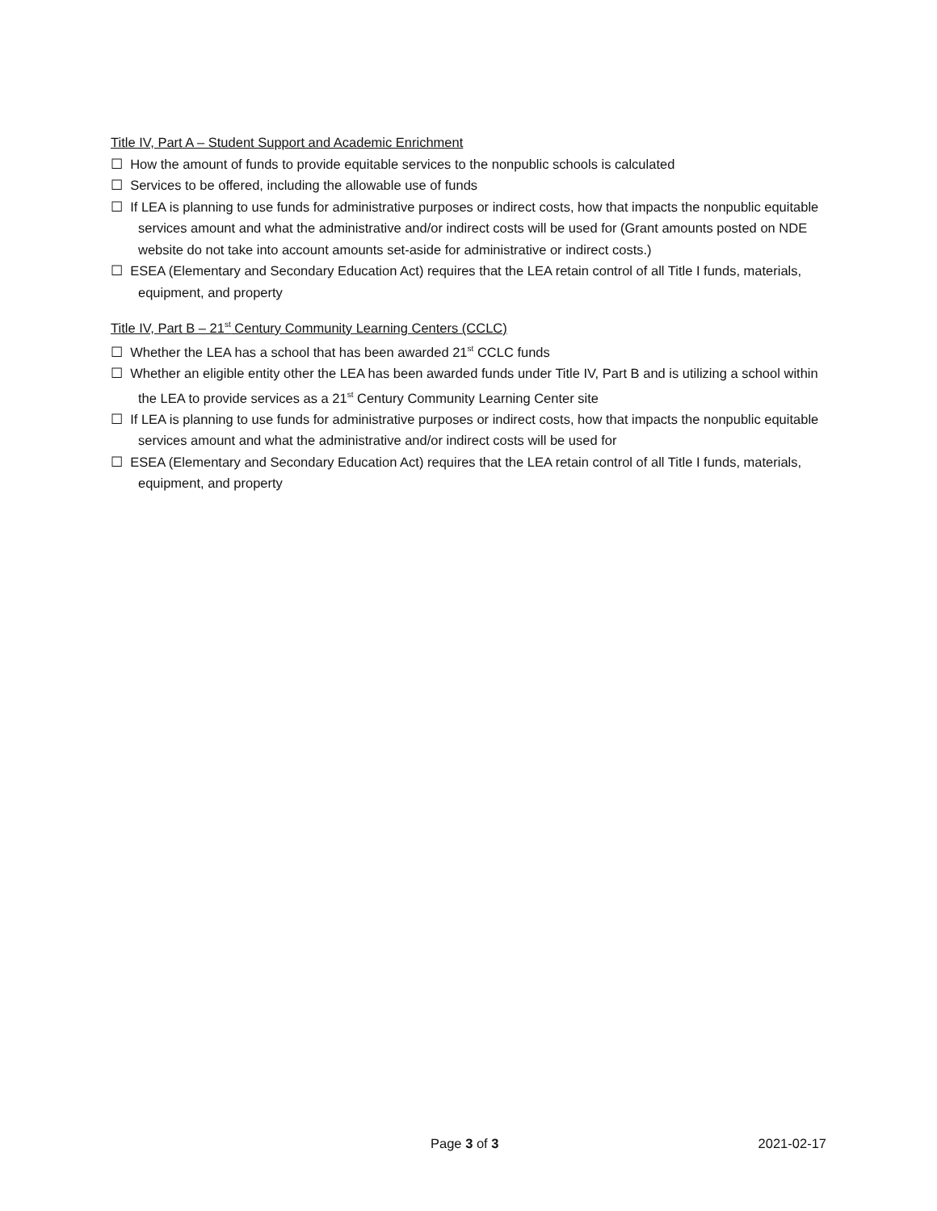Title IV, Part A – Student Support and Academic Enrichment
☐ How the amount of funds to provide equitable services to the nonpublic schools is calculated
☐ Services to be offered, including the allowable use of funds
☐ If LEA is planning to use funds for administrative purposes or indirect costs, how that impacts the nonpublic equitable services amount and what the administrative and/or indirect costs will be used for (Grant amounts posted on NDE website do not take into account amounts set-aside for administrative or indirect costs.)
☐ ESEA (Elementary and Secondary Education Act) requires that the LEA retain control of all Title I funds, materials, equipment, and property
Title IV, Part B – 21<sup>st</sup> Century Community Learning Centers (CCLC)
☐ Whether the LEA has a school that has been awarded 21<sup>st</sup> CCLC funds
☐ Whether an eligible entity other the LEA has been awarded funds under Title IV, Part B and is utilizing a school within the LEA to provide services as a 21<sup>st</sup> Century Community Learning Center site
☐ If LEA is planning to use funds for administrative purposes or indirect costs, how that impacts the nonpublic equitable services amount and what the administrative and/or indirect costs will be used for
☐ ESEA (Elementary and Secondary Education Act) requires that the LEA retain control of all Title I funds, materials, equipment, and property
Page 3 of 3 2021-02-17